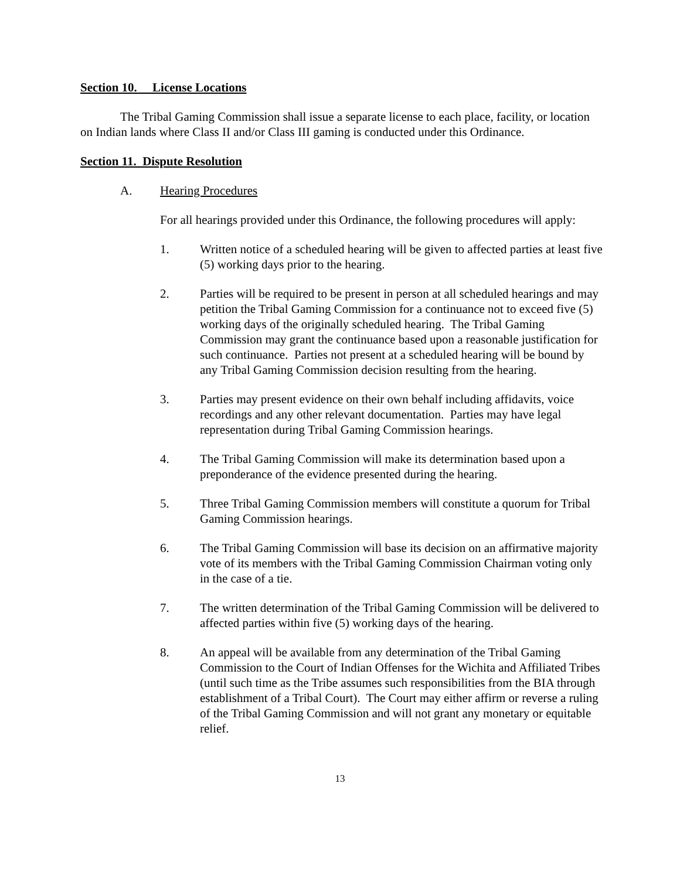Section 10. License Locations
The Tribal Gaming Commission shall issue a separate license to each place, facility, or location on Indian lands where Class II and/or Class III gaming is conducted under this Ordinance.
Section 11. Dispute Resolution
A. Hearing Procedures
For all hearings provided under this Ordinance, the following procedures will apply:
1. Written notice of a scheduled hearing will be given to affected parties at least five (5) working days prior to the hearing.
2. Parties will be required to be present in person at all scheduled hearings and may petition the Tribal Gaming Commission for a continuance not to exceed five (5) working days of the originally scheduled hearing. The Tribal Gaming Commission may grant the continuance based upon a reasonable justification for such continuance. Parties not present at a scheduled hearing will be bound by any Tribal Gaming Commission decision resulting from the hearing.
3. Parties may present evidence on their own behalf including affidavits, voice recordings and any other relevant documentation. Parties may have legal representation during Tribal Gaming Commission hearings.
4. The Tribal Gaming Commission will make its determination based upon a preponderance of the evidence presented during the hearing.
5. Three Tribal Gaming Commission members will constitute a quorum for Tribal Gaming Commission hearings.
6. The Tribal Gaming Commission will base its decision on an affirmative majority vote of its members with the Tribal Gaming Commission Chairman voting only in the case of a tie.
7. The written determination of the Tribal Gaming Commission will be delivered to affected parties within five (5) working days of the hearing.
8. An appeal will be available from any determination of the Tribal Gaming Commission to the Court of Indian Offenses for the Wichita and Affiliated Tribes (until such time as the Tribe assumes such responsibilities from the BIA through establishment of a Tribal Court). The Court may either affirm or reverse a ruling of the Tribal Gaming Commission and will not grant any monetary or equitable relief.
13